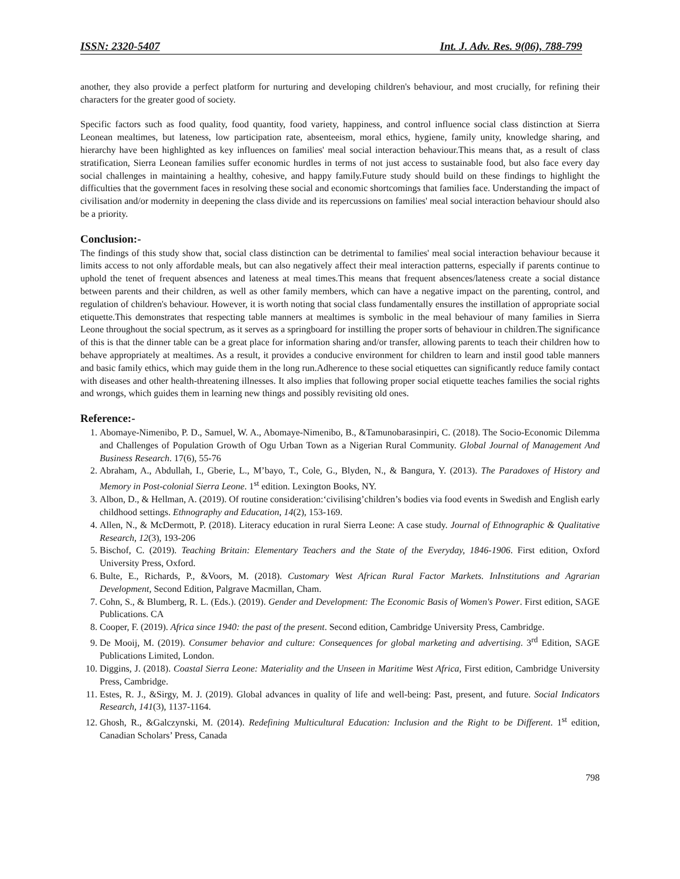ISSN: 2320-5407 Int. J. Adv. Res. 9(06), 788-799
another, they also provide a perfect platform for nurturing and developing children's behaviour, and most crucially, for refining their characters for the greater good of society.
Specific factors such as food quality, food quantity, food variety, happiness, and control influence social class distinction at Sierra Leonean mealtimes, but lateness, low participation rate, absenteeism, moral ethics, hygiene, family unity, knowledge sharing, and hierarchy have been highlighted as key influences on families' meal social interaction behaviour.This means that, as a result of class stratification, Sierra Leonean families suffer economic hurdles in terms of not just access to sustainable food, but also face every day social challenges in maintaining a healthy, cohesive, and happy family.Future study should build on these findings to highlight the difficulties that the government faces in resolving these social and economic shortcomings that families face. Understanding the impact of civilisation and/or modernity in deepening the class divide and its repercussions on families' meal social interaction behaviour should also be a priority.
Conclusion:-
The findings of this study show that, social class distinction can be detrimental to families' meal social interaction behaviour because it limits access to not only affordable meals, but can also negatively affect their meal interaction patterns, especially if parents continue to uphold the tenet of frequent absences and lateness at meal times.This means that frequent absences/lateness create a social distance between parents and their children, as well as other family members, which can have a negative impact on the parenting, control, and regulation of children's behaviour. However, it is worth noting that social class fundamentally ensures the instillation of appropriate social etiquette.This demonstrates that respecting table manners at mealtimes is symbolic in the meal behaviour of many families in Sierra Leone throughout the social spectrum, as it serves as a springboard for instilling the proper sorts of behaviour in children.The significance of this is that the dinner table can be a great place for information sharing and/or transfer, allowing parents to teach their children how to behave appropriately at mealtimes. As a result, it provides a conducive environment for children to learn and instil good table manners and basic family ethics, which may guide them in the long run.Adherence to these social etiquettes can significantly reduce family contact with diseases and other health-threatening illnesses. It also implies that following proper social etiquette teaches families the social rights and wrongs, which guides them in learning new things and possibly revisiting old ones.
Reference:-
1. Abomaye-Nimenibo, P. D., Samuel, W. A., Abomaye-Nimenibo, B., &Tamunobarasinpiri, C. (2018). The Socio-Economic Dilemma and Challenges of Population Growth of Ogu Urban Town as a Nigerian Rural Community. Global Journal of Management And Business Research. 17(6), 55-76
2. Abraham, A., Abdullah, I., Gberie, L., M’bayo, T., Cole, G., Blyden, N., & Bangura, Y. (2013). The Paradoxes of History and Memory in Post-colonial Sierra Leone. 1<sup>st</sup> edition. Lexington Books, NY.
3. Albon, D., & Hellman, A. (2019). Of routine consideration:‘civilising’children’s bodies via food events in Swedish and English early childhood settings. Ethnography and Education, 14(2), 153-169.
4. Allen, N., & McDermott, P. (2018). Literacy education in rural Sierra Leone: A case study. Journal of Ethnographic & Qualitative Research, 12(3), 193-206
5. Bischof, C. (2019). Teaching Britain: Elementary Teachers and the State of the Everyday, 1846-1906. First edition, Oxford University Press, Oxford.
6. Bulte, E., Richards, P., &Voors, M. (2018). Customary West African Rural Factor Markets. InInstitutions and Agrarian Development, Second Edition, Palgrave Macmillan, Cham.
7. Cohn, S., & Blumberg, R. L. (Eds.). (2019). Gender and Development: The Economic Basis of Women's Power. First edition, SAGE Publications. CA
8. Cooper, F. (2019). Africa since 1940: the past of the present. Second edition, Cambridge University Press, Cambridge.
9. De Mooij, M. (2019). Consumer behavior and culture: Consequences for global marketing and advertising. 3<sup>rd</sup> Edition, SAGE Publications Limited, London.
10. Diggins, J. (2018). Coastal Sierra Leone: Materiality and the Unseen in Maritime West Africa, First edition, Cambridge University Press, Cambridge.
11. Estes, R. J., &Sirgy, M. J. (2019). Global advances in quality of life and well-being: Past, present, and future. Social Indicators Research, 141(3), 1137-1164.
12. Ghosh, R., &Galczynski, M. (2014). Redefining Multicultural Education: Inclusion and the Right to be Different. 1<sup>st</sup> edition, Canadian Scholars’ Press, Canada
798